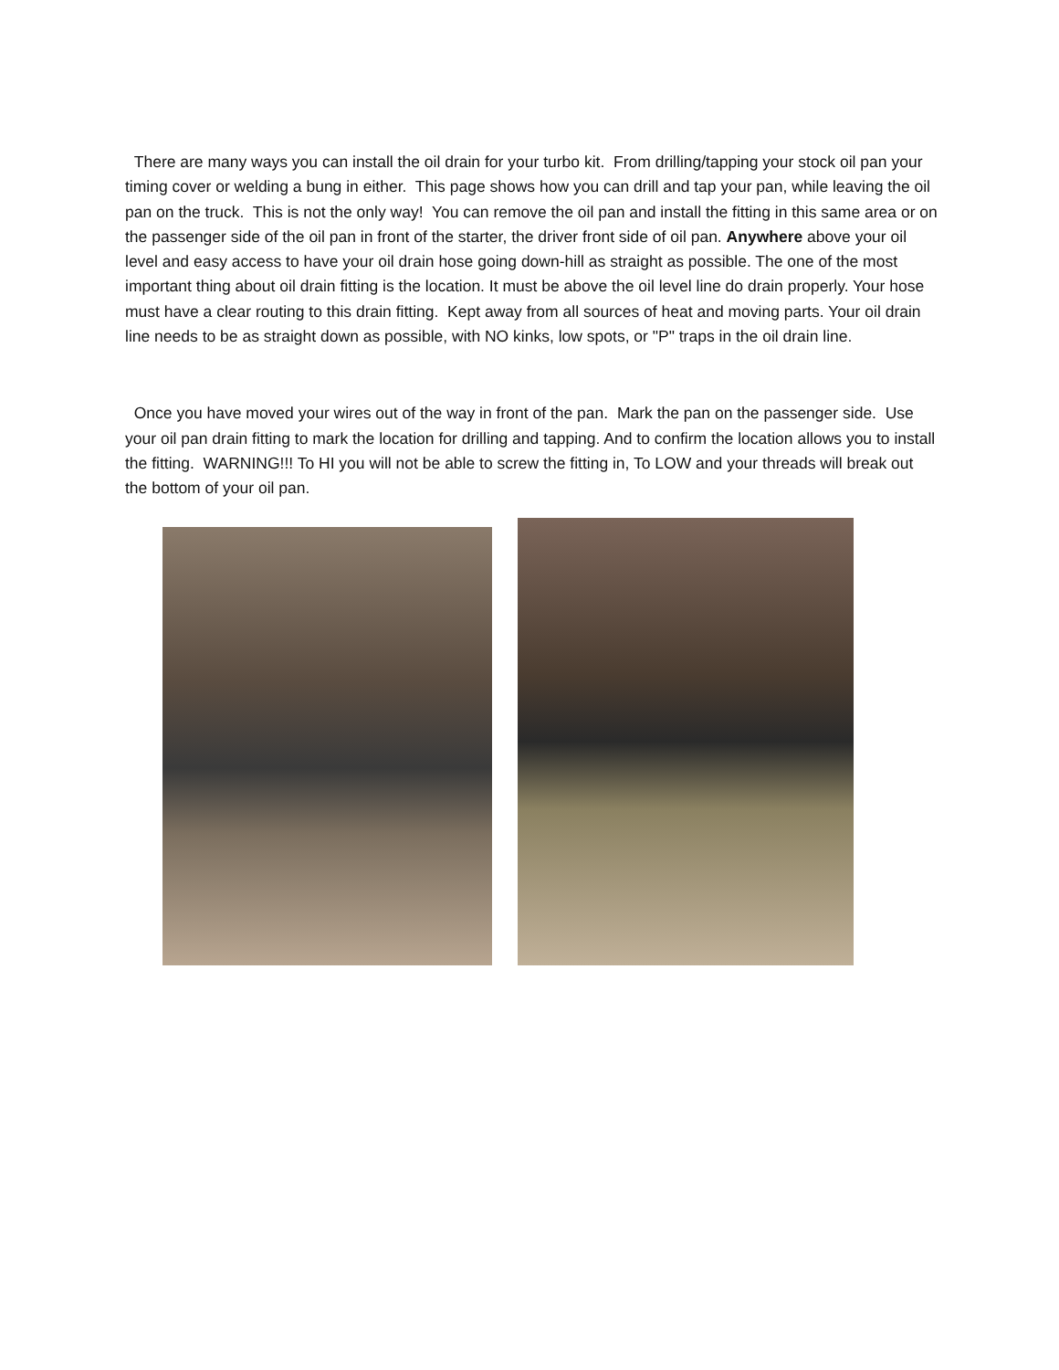There are many ways you can install the oil drain for your turbo kit. From drilling/tapping your stock oil pan your timing cover or welding a bung in either. This page shows how you can drill and tap your pan, while leaving the oil pan on the truck. This is not the only way! You can remove the oil pan and install the fitting in this same area or on the passenger side of the oil pan in front of the starter, the driver front side of oil pan. Anywhere above your oil level and easy access to have your oil drain hose going down-hill as straight as possible. The one of the most important thing about oil drain fitting is the location. It must be above the oil level line do drain properly. Your hose must have a clear routing to this drain fitting. Kept away from all sources of heat and moving parts. Your oil drain line needs to be as straight down as possible, with NO kinks, low spots, or "P" traps in the oil drain line.
Once you have moved your wires out of the way in front of the pan. Mark the pan on the passenger side. Use your oil pan drain fitting to mark the location for drilling and tapping. And to confirm the location allows you to install the fitting. WARNING!!! To HI you will not be able to screw the fitting in, To LOW and your threads will break out the bottom of your oil pan.